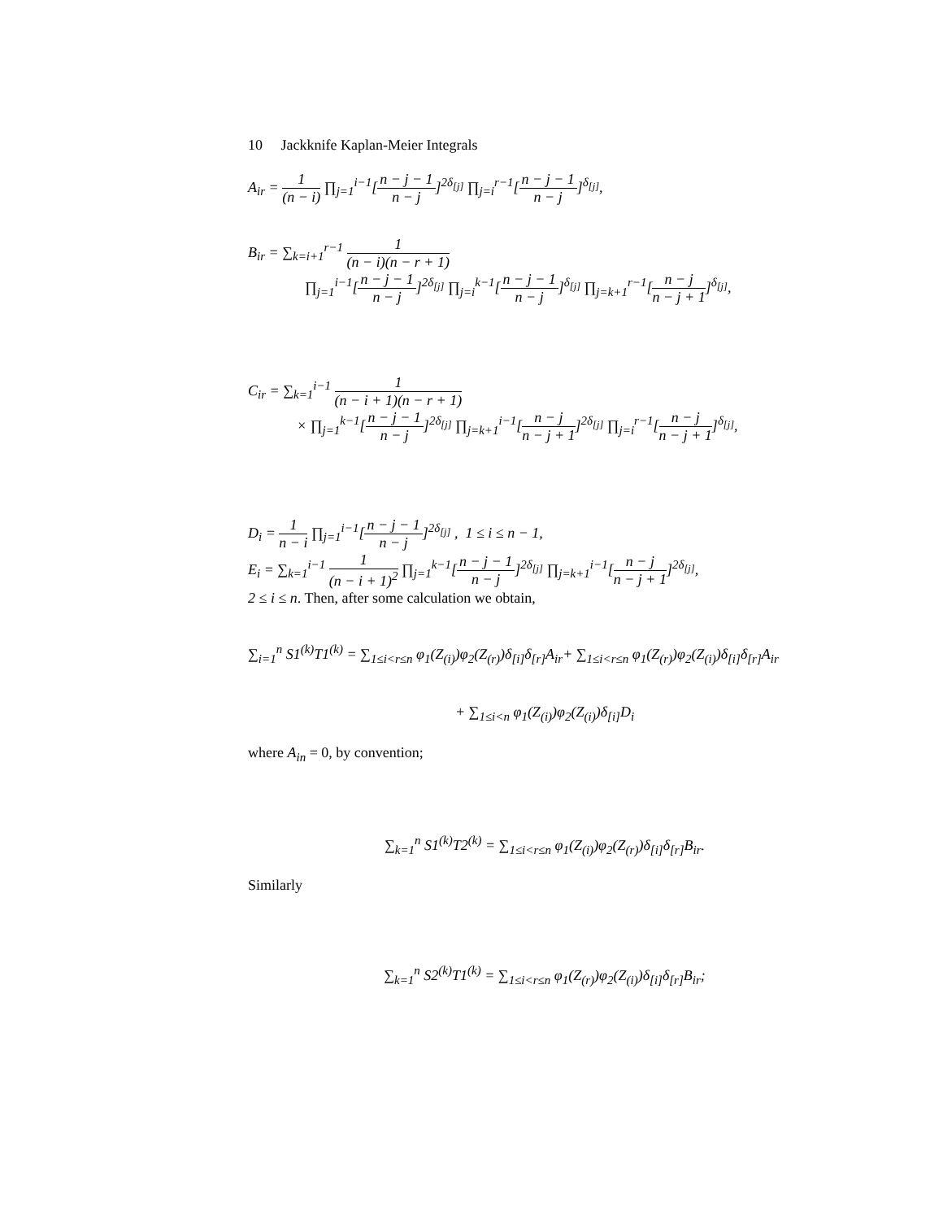10 Jackknife Kaplan-Meier Integrals
A<sub>ir</sub> = 1 (n − i) ∏<sub>j=1</sub><sup>i−1</sup>[n − j − 1 n − j]<sup>2δ<sub>[j]</sub></sup> ∏<sub>j=i</sub><sup>r−1</sup>[n − j − 1 n − j]<sup>δ<sub>[j]</sub></sup>,
B<sub>ir</sub> = ∑<sub>k=i+1</sub><sup>r−1</sup> 1 (n − i)(n − r + 1)
∏<sub>j=1</sub><sup>i−1</sup>[n − j − 1 n − j]<sup>2δ<sub>[j]</sub></sup> ∏<sub>j=i</sub><sup>k−1</sup>[n − j − 1 n − j]<sup>δ<sub>[j]</sub></sup> ∏<sub>j=k+1</sub><sup>r−1</sup>[n − j n − j + 1]<sup>δ<sub>[j]</sub></sup>,
C<sub>ir</sub> = ∑<sub>k=1</sub><sup>i−1</sup> 1 (n − i + 1)(n − r + 1)
× ∏<sub>j=1</sub><sup>k−1</sup>[n − j − 1 n − j]<sup>2δ<sub>[j]</sub></sup> ∏<sub>j=k+1</sub><sup>i−1</sup>[n − j n − j + 1]<sup>2δ<sub>[j]</sub></sup> ∏<sub>j=i</sub><sup>r−1</sup>[n − j n − j + 1]<sup>δ<sub>[j]</sub></sup>,
D<sub>i</sub> = 1 n − i ∏<sub>j=1</sub><sup>i−1</sup>[n − j − 1 n − j]<sup>2δ<sub>[j]</sub></sup> , 1 ≤ i ≤ n − 1,
E<sub>i</sub> = ∑<sub>k=1</sub><sup>i−1</sup> 1 (n − i + 1)<sup>2</sup> ∏<sub>j=1</sub><sup>k−1</sup>[n − j − 1 n − j]<sup>2δ<sub>[j]</sub></sup> ∏<sub>j=k+1</sub><sup>i−1</sup>[n − j n − j + 1]<sup>2δ<sub>[j]</sub></sup>,
2 ≤ i ≤ n. Then, after some calculation we obtain,
∑<sub>i=1</sub><sup>n</sup> S1<sup>(k)</sup>T1<sup>(k)</sup> = ∑<sub>1≤i<r≤n</sub> φ<sub>1</sub>(Z<sub>(i)</sub>)φ<sub>2</sub>(Z<sub>(r)</sub>)δ<sub>[i]</sub>δ<sub>[r]</sub>A<sub>ir</sub>+ ∑<sub>1≤i<r≤n</sub> φ<sub>1</sub>(Z<sub>(r)</sub>)φ<sub>2</sub>(Z<sub>(i)</sub>)δ<sub>[i]</sub>δ<sub>[r]</sub>A<sub>ir</sub>
+ ∑<sub>1≤i<n</sub> φ<sub>1</sub>(Z<sub>(i)</sub>)φ<sub>2</sub>(Z<sub>(i)</sub>)δ<sub>[i]</sub>D<sub>i</sub>
where A<sub>in</sub> = 0, by convention;
∑<sub>k=1</sub><sup>n</sup> S1<sup>(k)</sup>T2<sup>(k)</sup> = ∑<sub>1≤i<r≤n</sub> φ<sub>1</sub>(Z<sub>(i)</sub>)φ<sub>2</sub>(Z<sub>(r)</sub>)δ<sub>[i]</sub>δ<sub>[r]</sub>B<sub>ir</sub>.
Similarly
∑<sub>k=1</sub><sup>n</sup> S2<sup>(k)</sup>T1<sup>(k)</sup> = ∑<sub>1≤i<r≤n</sub> φ<sub>1</sub>(Z<sub>(r)</sub>)φ<sub>2</sub>(Z<sub>(i)</sub>)δ<sub>[i]</sub>δ<sub>[r]</sub>B<sub>ir</sub>;